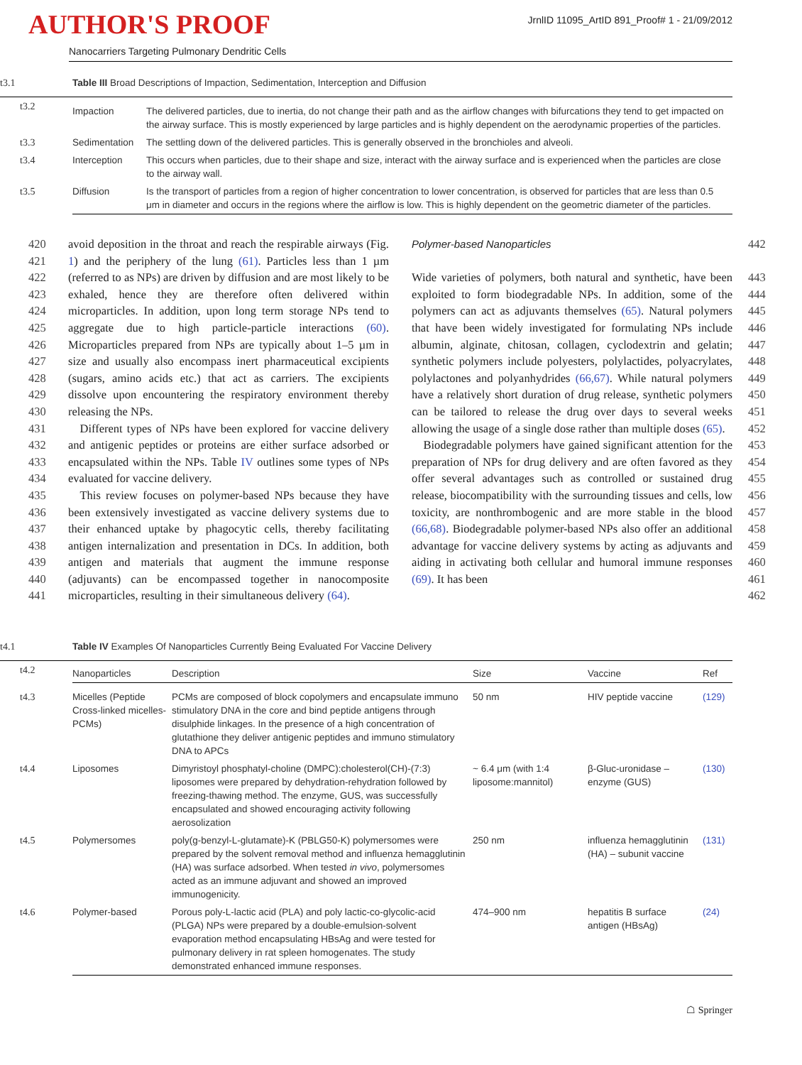AUTHOR'S PROOF
JrnlID 11095_ArtID 891_Proof# 1 - 21/09/2012
Nanocarriers Targeting Pulmonary Dendritic Cells
| t3.1 | Table III Broad Descriptions of Impaction, Sedimentation, Interception and Diffusion | |
| t3.2 | Impaction | The delivered particles, due to inertia, do not change their path and as the airflow changes with bifurcations they tend to get impacted on the airway surface. This is mostly experienced by large particles and is highly dependent on the aerodynamic properties of the particles. |
| t3.3 | Sedimentation | The settling down of the delivered particles. This is generally observed in the bronchioles and alveoli. |
| t3.4 | Interception | This occurs when particles, due to their shape and size, interact with the airway surface and is experienced when the particles are close to the airway wall. |
| t3.5 | Diffusion | Is the transport of particles from a region of higher concentration to lower concentration, is observed for particles that are less than 0.5 μm in diameter and occurs in the regions where the airflow is low. This is highly dependent on the geometric diameter of the particles. |
420
421
422
423
424
425
426
427
428
429
430
431
432
433
434
435
436
437
438
439
440
441
avoid deposition in the throat and reach the respirable airways (Fig. 1) and the periphery of the lung (61). Particles less than 1 µm (referred to as NPs) are driven by diffusion and are most likely to be exhaled, hence they are therefore often delivered within microparticles. In addition, upon long term storage NPs tend to aggregate due to high particle-particle interactions (60). Microparticles prepared from NPs are typically about 1–5 µm in size and usually also encompass inert pharmaceutical excipients (sugars, amino acids etc.) that act as carriers. The excipients dissolve upon encountering the respiratory environment thereby releasing the NPs.
 Different types of NPs have been explored for vaccine delivery and antigenic peptides or proteins are either surface adsorbed or encapsulated within the NPs. Table IV outlines some types of NPs evaluated for vaccine delivery.
 This review focuses on polymer-based NPs because they have been extensively investigated as vaccine delivery systems due to their enhanced uptake by phagocytic cells, thereby facilitating antigen internalization and presentation in DCs. In addition, both antigen and materials that augment the immune response (adjuvants) can be encompassed together in nanocomposite microparticles, resulting in their simultaneous delivery (64).
Polymer-based Nanoparticles
Wide varieties of polymers, both natural and synthetic, have been exploited to form biodegradable NPs. In addition, some of the polymers can act as adjuvants themselves (65). Natural polymers that have been widely investigated for formulating NPs include albumin, alginate, chitosan, collagen, cyclodextrin and gelatin; synthetic polymers include polyesters, polylactides, polyacrylates, polylactones and polyanhydrides (66,67). While natural polymers have a relatively short duration of drug release, synthetic polymers can be tailored to release the drug over days to several weeks allowing the usage of a single dose rather than multiple doses (65).
 Biodegradable polymers have gained significant attention for the preparation of NPs for drug delivery and are often favored as they offer several advantages such as controlled or sustained drug release, biocompatibility with the surrounding tissues and cells, low toxicity, are nonthrombogenic and are more stable in the blood (66,68). Biodegradable polymer-based NPs also offer an additional advantage for vaccine delivery systems by acting as adjuvants and aiding in activating both cellular and humoral immune responses (69). It has been
442
443
444
445
446
447
448
449
450
451
452
453
454
455
456
457
458
459
460
461
462
| t4.1 | Table IV Examples Of Nanoparticles Currently Being Evaluated For Vaccine Delivery | | | | |
| t4.2 | Nanoparticles | Description | Size | Vaccine | Ref |
| t4.3 | Micelles (Peptide Cross-linked micelles-PCMs) | PCMs are composed of block copolymers and encapsulate immuno stimulatory DNA in the core and bind peptide antigens through disulphide linkages. In the presence of a high concentration of glutathione they deliver antigenic peptides and immuno stimulatory DNA to APCs | 50 nm | HIV peptide vaccine | (129) |
| t4.4 | Liposomes | Dimyristoyl phosphatyl-choline (DMPC):cholesterol(CH)-(7:3) liposomes were prepared by dehydration-rehydration followed by freezing-thawing method. The enzyme, GUS, was successfully encapsulated and showed encouraging activity following aerosolization | ~ 6.4 μm (with 1:4 liposome:mannitol) | β-Gluc-uronidase – enzyme (GUS) | (130) |
| t4.5 | Polymersomes | poly(g-benzyl-L-glutamate)-K (PBLG50-K) polymersomes were prepared by the solvent removal method and influenza hemagglutinin (HA) was surface adsorbed. When tested in vivo , polymersomes acted as an immune adjuvant and showed an improved immunogenicity. | 250 nm | influenza hemagglutinin (HA) – subunit vaccine | (131) |
| t4.6 | Polymer-based | Porous poly-L-lactic acid (PLA) and poly lactic-co-glycolic-acid (PLGA) NPs were prepared by a double-emulsion-solvent evaporation method encapsulating HBsAg and were tested for pulmonary delivery in rat spleen homogenates. The study demonstrated enhanced immune responses. | 474–900 nm | hepatitis B surface antigen (HBsAg) | (24) |
☖ Springer